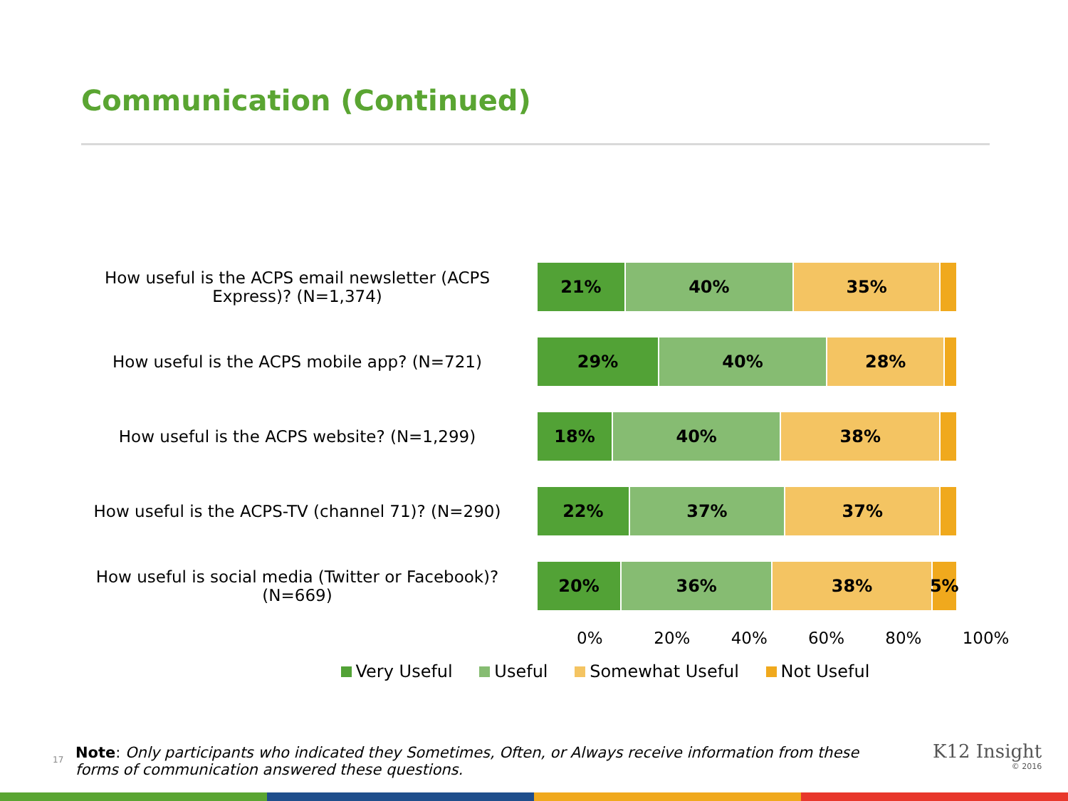Communication (Continued)
How useful is the ACPS email newsletter (ACPS Express)? (N=1,374)
21% 40% 35%
How useful is the ACPS mobile app? (N=721)
29% 40% 28%
How useful is the ACPS website? (N=1,299)
18% 40% 38%
How useful is the ACPS-TV (channel 71)? (N=290)
22% 37% 37%
How useful is social media (Twitter or Facebook)? (N=669)
20% 36% 38% 5%
0% 20% 40% 60% 80% 100%
Very Useful Useful Somewhat Useful Not Useful
17
Note: Only participants who indicated they Sometimes, Often, or Always receive information from these forms of communication answered these questions.
K12 Insight
© 2016